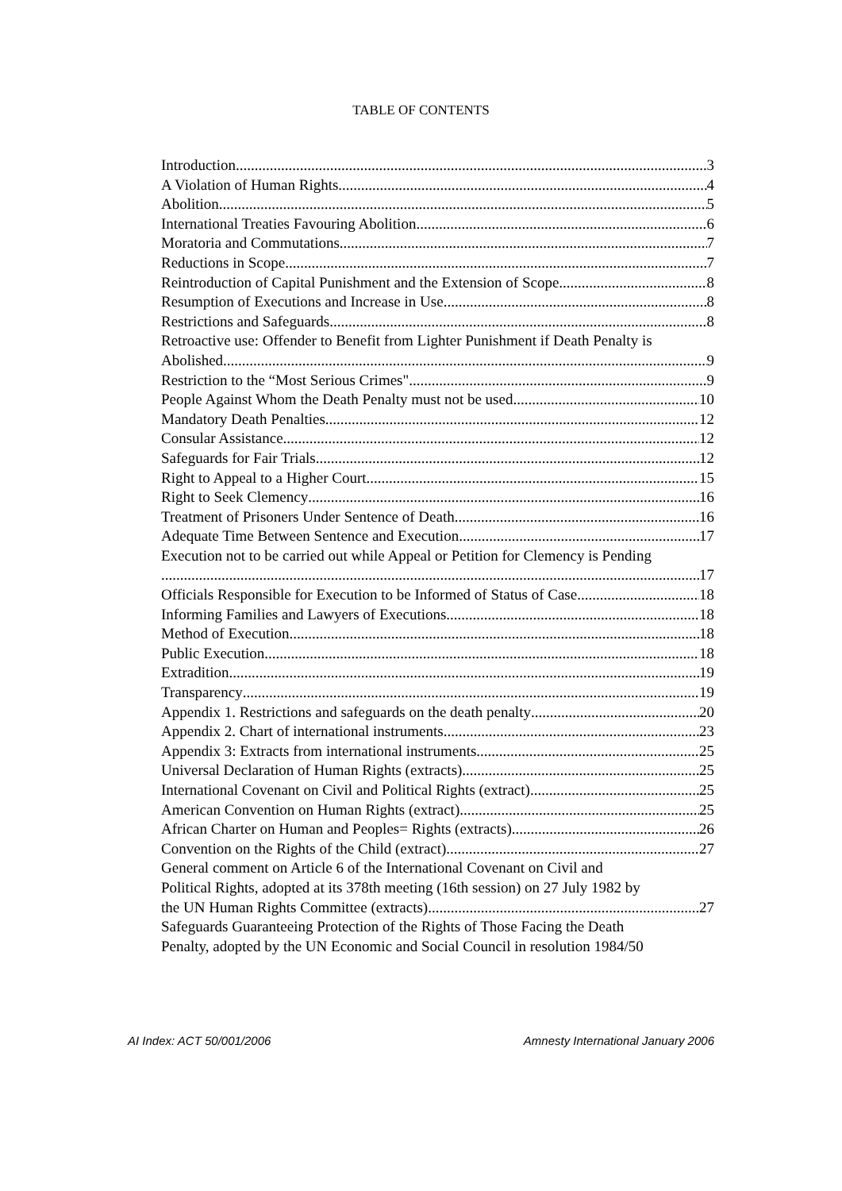TABLE OF CONTENTS
Introduction 3
A Violation of Human Rights 4
Abolition 5
International Treaties Favouring Abolition 6
Moratoria and Commutations 7
Reductions in Scope 7
Reintroduction of Capital Punishment and the Extension of Scope 8
Resumption of Executions and Increase in Use 8
Restrictions and Safeguards 8
Retroactive use: Offender to Benefit from Lighter Punishment if Death Penalty is
Abolished 9
Restriction to the “Most Serious Crimes" 9
People Against Whom the Death Penalty must not be used 10
Mandatory Death Penalties 12
Consular Assistance 12
Safeguards for Fair Trials 12
Right to Appeal to a Higher Court 15
Right to Seek Clemency 16
Treatment of Prisoners Under Sentence of Death 16
Adequate Time Between Sentence and Execution 17
Execution not to be carried out while Appeal or Petition for Clemency is Pending
17
Officials Responsible for Execution to be Informed of Status of Case 18
Informing Families and Lawyers of Executions 18
Method of Execution 18
Public Execution 18
Extradition 19
Transparency 19
Appendix 1. Restrictions and safeguards on the death penalty 20
Appendix 2. Chart of international instruments 23
Appendix 3: Extracts from international instruments 25
Universal Declaration of Human Rights (extracts) 25
International Covenant on Civil and Political Rights (extract) 25
American Convention on Human Rights (extract) 25
African Charter on Human and Peoples= Rights (extracts) 26
Convention on the Rights of the Child (extract) 27
General comment on Article 6 of the International Covenant on Civil and
Political Rights, adopted at its 378th meeting (16th session) on 27 July 1982 by
the UN Human Rights Committee (extracts) 27
Safeguards Guaranteeing Protection of the Rights of Those Facing the Death
Penalty, adopted by the UN Economic and Social Council in resolution 1984/50
AI Index: ACT 50/001/2006 Amnesty International January 2006